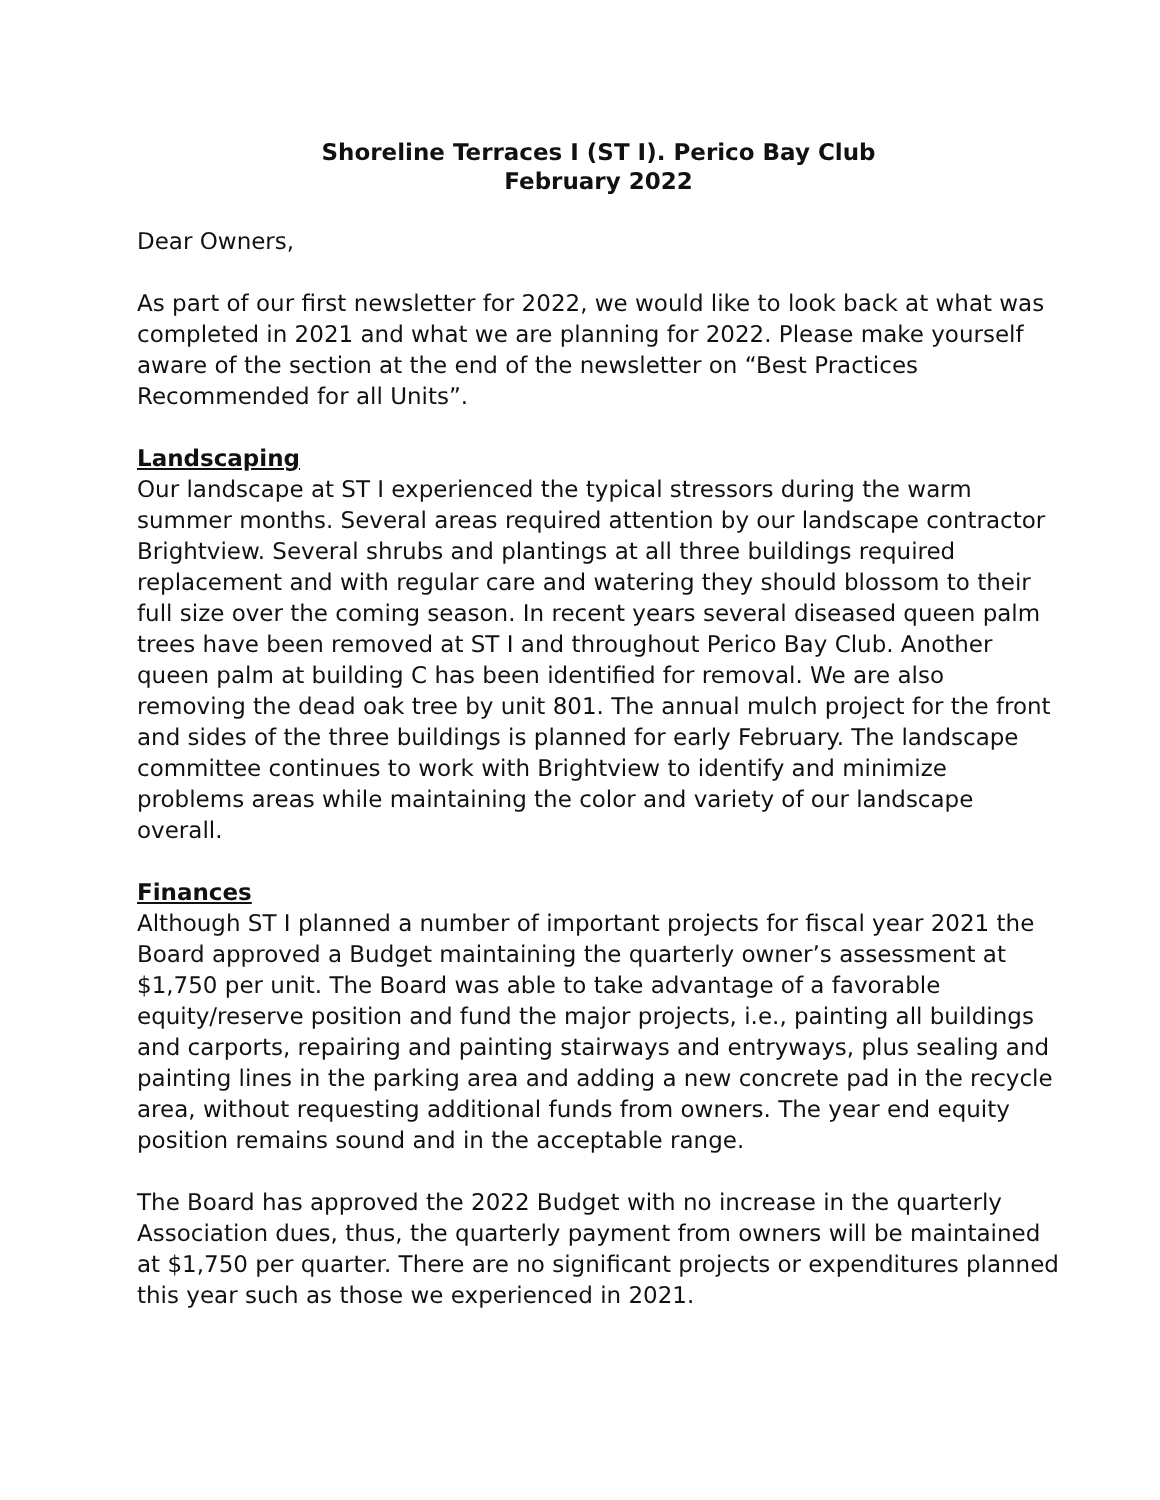Shoreline Terraces I (ST I). Perico Bay Club
February 2022
Dear Owners,
As part of our first newsletter for 2022, we would like to look back at what was completed in 2021 and what we are planning for 2022. Please make yourself aware of the section at the end of the newsletter on “Best Practices Recommended for all Units”.
Landscaping
Our landscape at ST I experienced the typical stressors during the warm summer months. Several areas required attention by our landscape contractor Brightview. Several shrubs and plantings at all three buildings required replacement and with regular care and watering they should blossom to their full size over the coming season. In recent years several diseased queen palm trees have been removed at ST I and throughout Perico Bay Club. Another queen palm at building C has been identified for removal. We are also removing the dead oak tree by unit 801. The annual mulch project for the front and sides of the three buildings is planned for early February. The landscape committee continues to work with Brightview to identify and minimize problems areas while maintaining the color and variety of our landscape overall.
Finances
Although ST I planned a number of important projects for fiscal year 2021 the Board approved a Budget maintaining the quarterly owner’s assessment at $1,750 per unit. The Board was able to take advantage of a favorable equity/reserve position and fund the major projects, i.e., painting all buildings and carports, repairing and painting stairways and entryways, plus sealing and painting lines in the parking area and adding a new concrete pad in the recycle area, without requesting additional funds from owners. The year end equity position remains sound and in the acceptable range.
The Board has approved the 2022 Budget with no increase in the quarterly Association dues, thus, the quarterly payment from owners will be maintained at $1,750 per quarter. There are no significant projects or expenditures planned this year such as those we experienced in 2021.